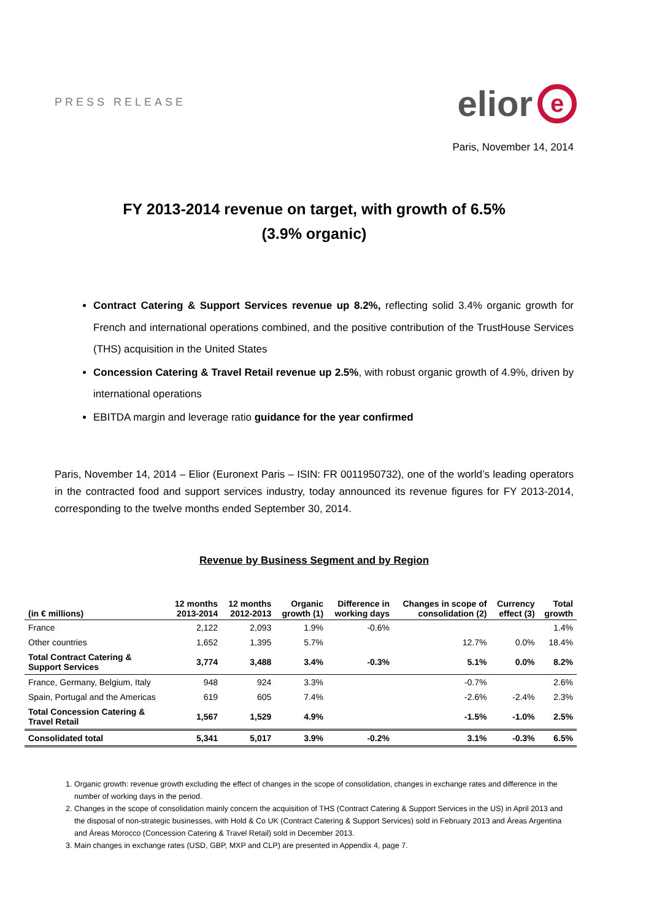PRESS RELEASE
elior e
Paris, November 14, 2014
FY 2013-2014 revenue on target, with growth of 6.5%
(3.9% organic)
Contract Catering & Support Services revenue up 8.2%, reflecting solid 3.4% organic growth for French and international operations combined, and the positive contribution of the TrustHouse Services (THS) acquisition in the United States
Concession Catering & Travel Retail revenue up 2.5%, with robust organic growth of 4.9%, driven by international operations
EBITDA margin and leverage ratio guidance for the year confirmed
Paris, November 14, 2014 – Elior (Euronext Paris – ISIN: FR 0011950732), one of the world’s leading operators in the contracted food and support services industry, today announced its revenue figures for FY 2013-2014, corresponding to the twelve months ended September 30, 2014.
Revenue by Business Segment and by Region
| (in € millions) | 12 months 2013-2014 | 12 months 2012-2013 | Organic growth (1) | Difference in working days | Changes in scope of consolidation (2) | Currency effect (3) | Total growth |
| --- | --- | --- | --- | --- | --- | --- | --- |
| France | 2,122 | 2,093 | 1.9% | -0.6% | | | 1.4% |
| Other countries | 1,652 | 1,395 | 5.7% | | 12.7% | 0.0% | 18.4% |
| Total Contract Catering & Support Services | 3,774 | 3,488 | 3.4% | -0.3% | 5.1% | 0.0% | 8.2% |
| France, Germany, Belgium, Italy | 948 | 924 | 3.3% | | -0.7% | | 2.6% |
| Spain, Portugal and the Americas | 619 | 605 | 7.4% | | -2.6% | -2.4% | 2.3% |
| Total Concession Catering & Travel Retail | 1,567 | 1,529 | 4.9% | | -1.5% | -1.0% | 2.5% |
| Consolidated total | 5,341 | 5,017 | 3.9% | -0.2% | 3.1% | -0.3% | 6.5% |
1. Organic growth: revenue growth excluding the effect of changes in the scope of consolidation, changes in exchange rates and difference in the number of working days in the period.
2. Changes in the scope of consolidation mainly concern the acquisition of THS (Contract Catering & Support Services in the US) in April 2013 and the disposal of non-strategic businesses, with Hold & Co UK (Contract Catering & Support Services) sold in February 2013 and Áreas Argentina and Áreas Morocco (Concession Catering & Travel Retail) sold in December 2013.
3. Main changes in exchange rates (USD, GBP, MXP and CLP) are presented in Appendix 4, page 7.